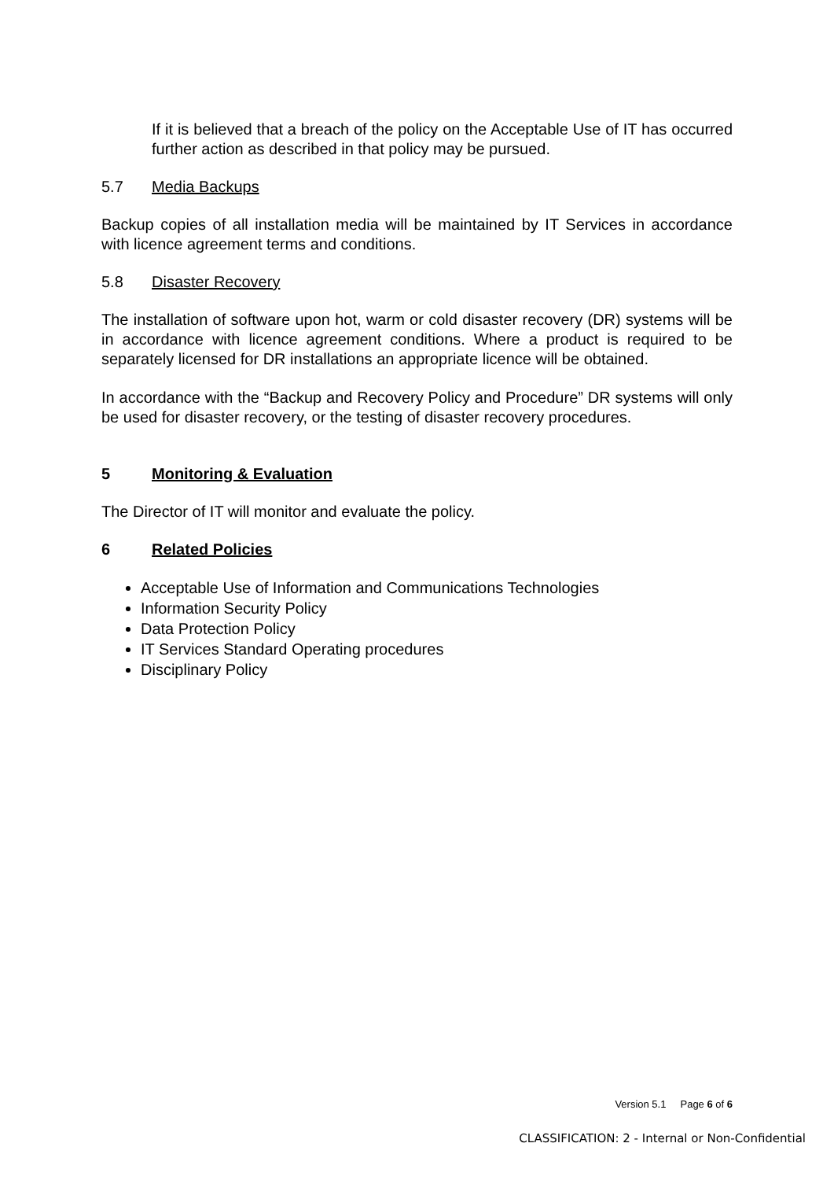If it is believed that a breach of the policy on the Acceptable Use of IT has occurred further action as described in that policy may be pursued.
5.7 Media Backups
Backup copies of all installation media will be maintained by IT Services in accordance with licence agreement terms and conditions.
5.8 Disaster Recovery
The installation of software upon hot, warm or cold disaster recovery (DR) systems will be in accordance with licence agreement conditions. Where a product is required to be separately licensed for DR installations an appropriate licence will be obtained.
In accordance with the “Backup and Recovery Policy and Procedure” DR systems will only be used for disaster recovery, or the testing of disaster recovery procedures.
5 Monitoring & Evaluation
The Director of IT will monitor and evaluate the policy.
6 Related Policies
Acceptable Use of Information and Communications Technologies
Information Security Policy
Data Protection Policy
IT Services Standard Operating procedures
Disciplinary Policy
Version 5.1 Page 6 of 6
CLASSIFICATION: 2 - Internal or Non-Confidential